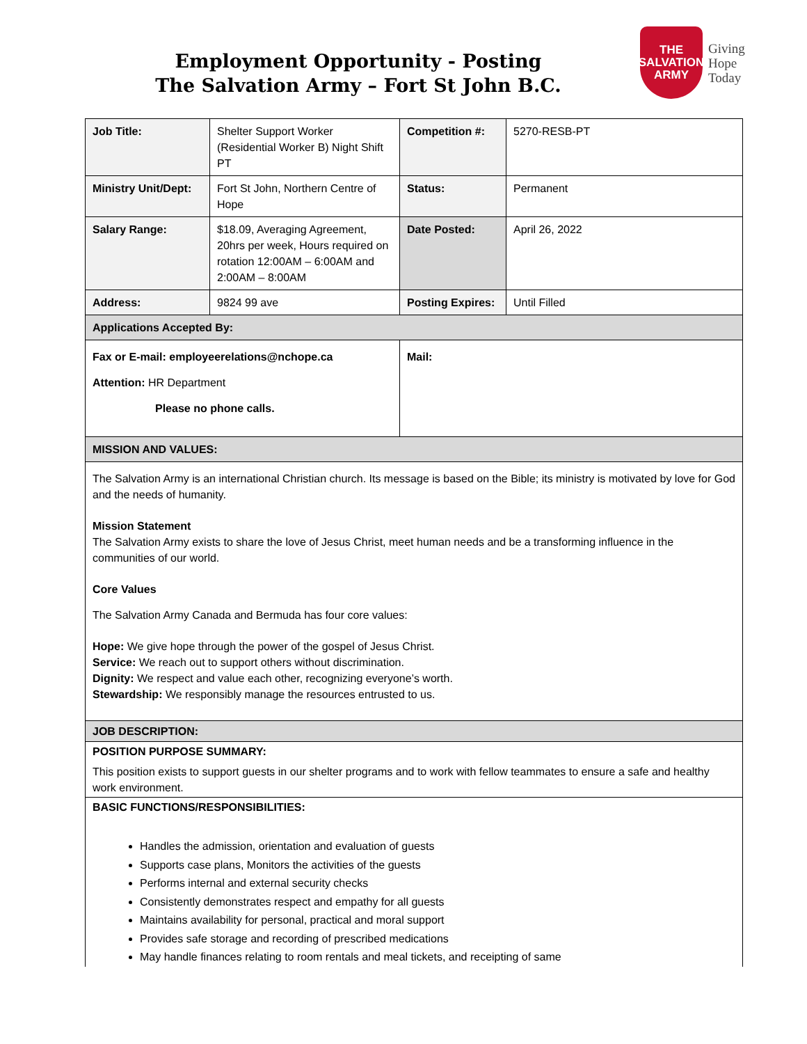Employment Opportunity - Posting
The Salvation Army – Fort St John B.C.
THE
SALVATION
ARMY
Giving
Hope
Today
| Job Title: | Shelter Support Worker (Residential Worker B) Night Shift PT | Competition #: | 5270-RESB-PT |
| Ministry Unit/Dept: | Fort St John, Northern Centre of Hope | Status: | Permanent |
| Salary Range: | $18.09, Averaging Agreement, 20hrs per week, Hours required on rotation 12:00AM – 6:00AM and 2:00AM – 8:00AM | Date Posted: | April 26, 2022 |
| Address: | 9824 99 ave | Posting Expires: | Until Filled |
| Applications Accepted By: | | | |
| Fax or E-mail: employeerelations@nchope.ca Attention: HR Department Please no phone calls. | | Mail: | |
| MISSION AND VALUES: | | | |
| The Salvation Army is an international Christian church. Its message is based on the Bible; its ministry is motivated by love for God and the needs of humanity. Mission Statement The Salvation Army exists to share the love of Jesus Christ, meet human needs and be a transforming influence in the communities of our world. Core Values The Salvation Army Canada and Bermuda has four core values: Hope: We give hope through the power of the gospel of Jesus Christ. Service: We reach out to support others without discrimination. Dignity: We respect and value each other, recognizing everyone’s worth. Stewardship: We responsibly manage the resources entrusted to us. | | | |
| JOB DESCRIPTION: | | | |
| POSITION PURPOSE SUMMARY: This position exists to support guests in our shelter programs and to work with fellow teammates to ensure a safe and healthy work environment. | | | |
| BASIC FUNCTIONS/RESPONSIBILITIES: Handles the admission, orientation and evaluation of guests Supports case plans, Monitors the activities of the guests Performs internal and external security checks Consistently demonstrates respect and empathy for all guests Maintains availability for personal, practical and moral support Provides safe storage and recording of prescribed medications May handle finances relating to room rentals and meal tickets, and receipting of same | | | |